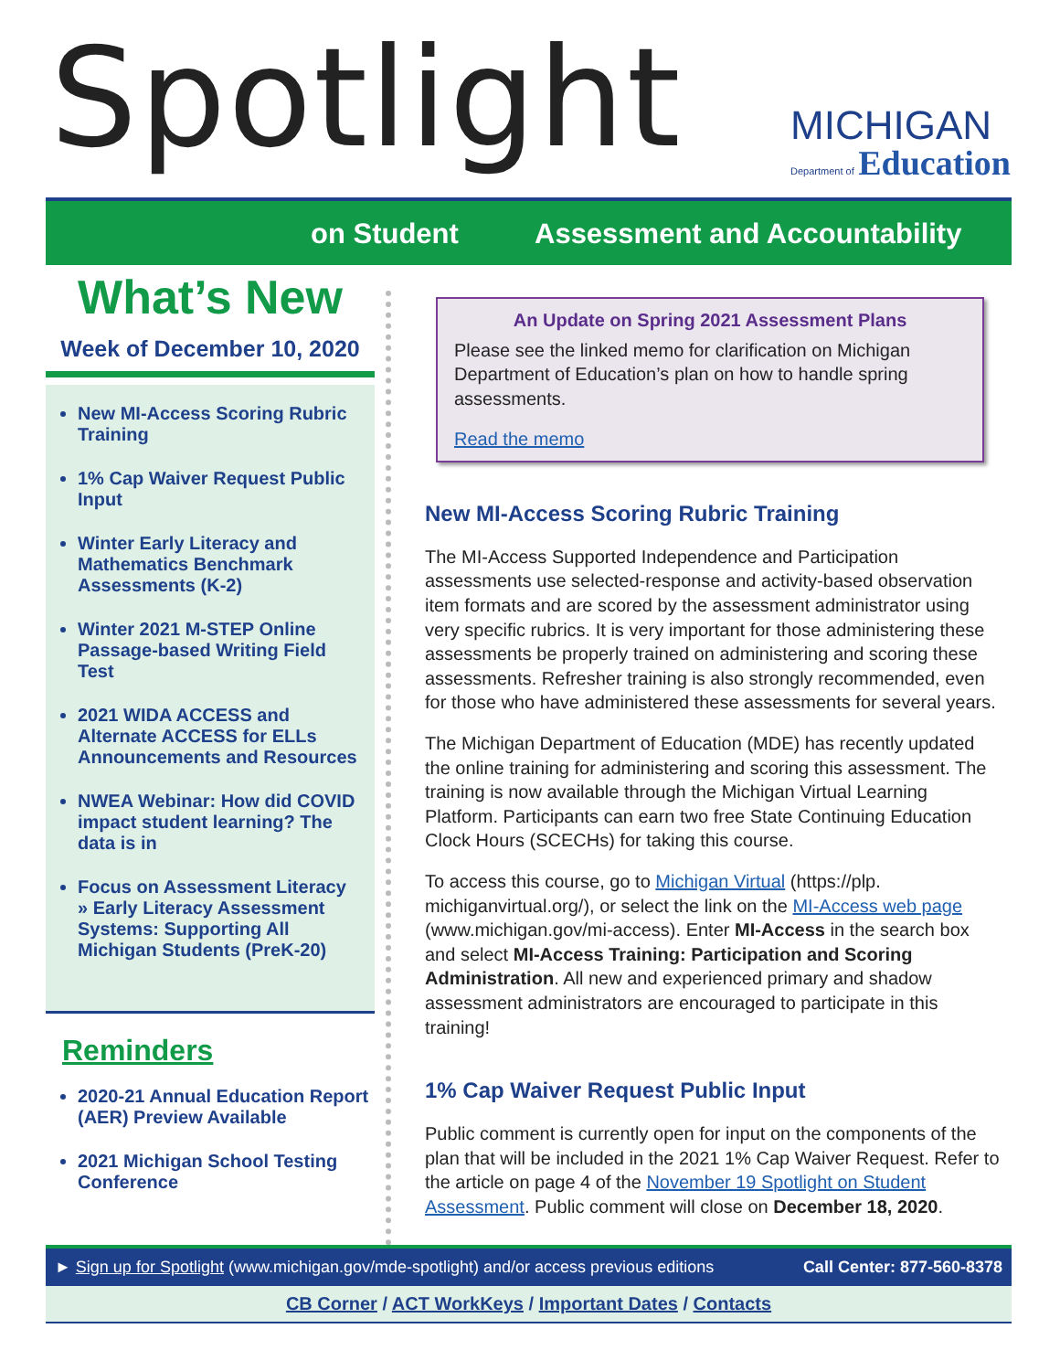Spotlight
MICHIGAN
Department of Education
on Student Assessment and Accountability
What’s New
Week of December 10, 2020
New MI-Access Scoring Rubric Training
1% Cap Waiver Request Public Input
Winter Early Literacy and Mathematics Benchmark Assessments (K-2)
Winter 2021 M-STEP Online Passage-based Writing Field Test
2021 WIDA ACCESS and Alternate ACCESS for ELLs Announcements and Resources
NWEA Webinar: How did COVID impact student learning? The data is in
Focus on Assessment Literacy
» Early Literacy Assessment Systems: Supporting All Michigan Students (PreK-20)
Reminders
2020-21 Annual Education Report (AER) Preview Available
2021 Michigan School Testing Conference
An Update on Spring 2021 Assessment Plans
Please see the linked memo for clarification on Michigan Department of Education’s plan on how to handle spring assessments.
Read the memo
New MI-Access Scoring Rubric Training
The MI-Access Supported Independence and Participation assessments use selected-response and activity-based observation item formats and are scored by the assessment administrator using very specific rubrics. It is very important for those administering these assessments be properly trained on administering and scoring these assessments. Refresher training is also strongly recommended, even for those who have administered these assessments for several years.
The Michigan Department of Education (MDE) has recently updated the online training for administering and scoring this assessment. The training is now available through the Michigan Virtual Learning Platform. Participants can earn two free State Continuing Education Clock Hours (SCECHs) for taking this course.
To access this course, go to Michigan Virtual (https://plp. michiganvirtual.org/), or select the link on the MI-Access web page (www.michigan.gov/mi-access). Enter MI-Access in the search box and select MI-Access Training: Participation and Scoring Administration. All new and experienced primary and shadow assessment administrators are encouraged to participate in this training!
1% Cap Waiver Request Public Input
Public comment is currently open for input on the components of the plan that will be included in the 2021 1% Cap Waiver Request. Refer to the article on page 4 of the November 19 Spotlight on Student Assessment. Public comment will close on December 18, 2020.
► Sign up for Spotlight (www.michigan.gov/mde-spotlight) and/or access previous editions Call Center: 877-560-8378
CB Corner / ACT WorkKeys / Important Dates / Contacts